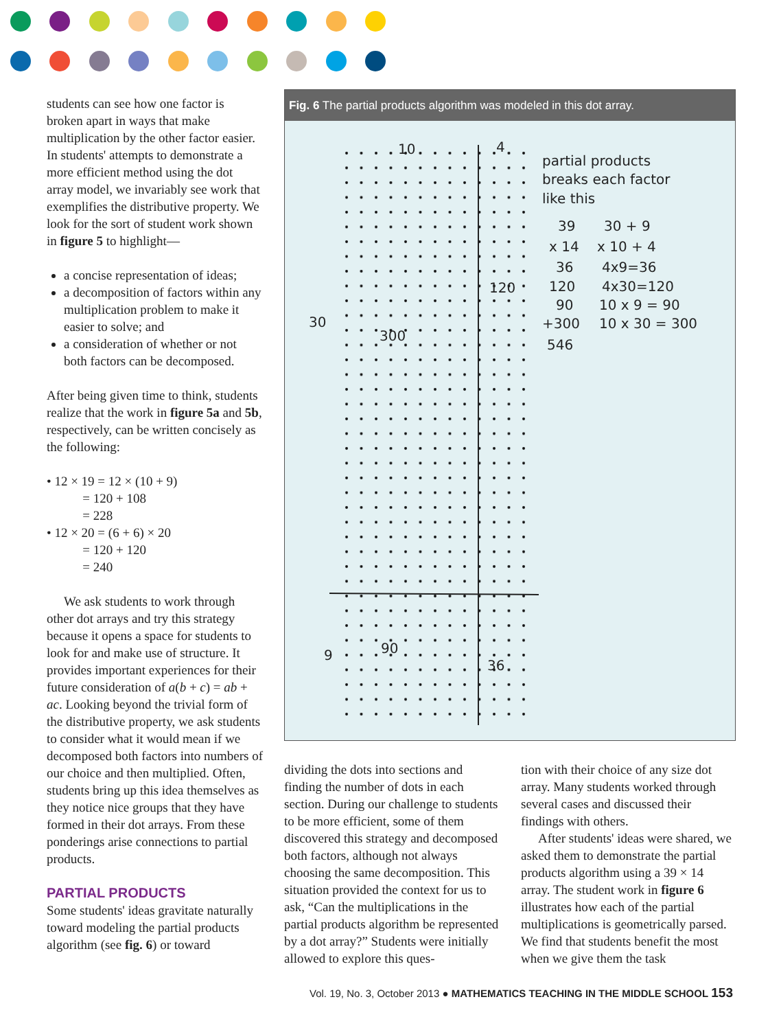students can see how one factor is broken apart in ways that make multiplication by the other factor easier. In students' attempts to demonstrate a more efficient method using the dot array model, we invariably see work that exemplifies the distributive property. We look for the sort of student work shown in figure 5 to highlight—
a concise representation of ideas;
a decomposition of factors within any multiplication problem to make it easier to solve; and
a consideration of whether or not both factors can be decomposed.
After being given time to think, students realize that the work in figure 5a and 5b, respectively, can be written concisely as the following:
• 12 × 19 = 12 × (10 + 9)
= 120 + 108
= 228
• 12 × 20 = (6 + 6) × 20
= 120 + 120
= 240
We ask students to work through other dot arrays and try this strategy because it opens a space for students to look for and make use of structure. It provides important experiences for their future consideration of a(b + c) = ab + ac. Looking beyond the trivial form of the distributive property, we ask students to consider what it would mean if we decomposed both factors into numbers of our choice and then multiplied. Often, students bring up this idea themselves as they notice nice groups that they have formed in their dot arrays. From these ponderings arise connections to partial products.
PARTIAL PRODUCTS
Some students' ideas gravitate naturally toward modeling the partial products algorithm (see fig. 6) or toward
Fig. 6 The partial products algorithm was modeled in this dot array.
10
4
30
9
partial products
breaks each factor
like this
39
30 + 9
x 14
x 10 + 4
36
4x9=36
120
4x30=120
90
10 x 9 = 90
+300
10 x 30 = 300
546
300
120
90
36
dividing the dots into sections and finding the number of dots in each section. During our challenge to students to be more efficient, some of them discovered this strategy and decomposed both factors, although not always choosing the same decomposition. This situation provided the context for us to ask, “Can the multiplications in the partial products algorithm be represented by a dot array?” Students were initially allowed to explore this ques-
tion with their choice of any size dot array. Many students worked through several cases and discussed their findings with others.
After students' ideas were shared, we asked them to demonstrate the partial products algorithm using a 39 × 14 array. The student work in figure 6 illustrates how each of the partial multiplications is geometrically parsed. We find that students benefit the most when we give them the task
Vol. 19, No. 3, October 2013 ● MATHEMATICS TEACHING IN THE MIDDLE SCHOOL 153